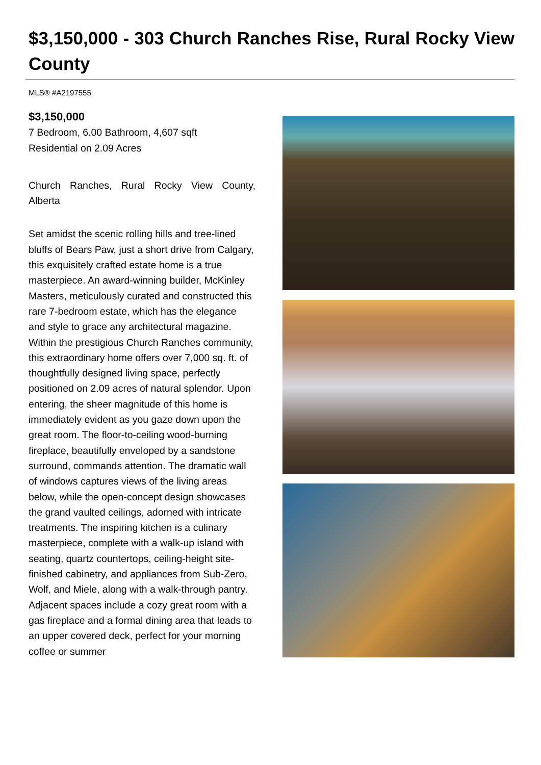$3,150,000 - 303 Church Ranches Rise, Rural Rocky View County
MLS® #A2197555
$3,150,000
7 Bedroom, 6.00 Bathroom, 4,607 sqft
Residential on 2.09 Acres
Church Ranches, Rural Rocky View County, Alberta
Set amidst the scenic rolling hills and tree-lined bluffs of Bears Paw, just a short drive from Calgary, this exquisitely crafted estate home is a true masterpiece. An award-winning builder, McKinley Masters, meticulously curated and constructed this rare 7-bedroom estate, which has the elegance and style to grace any architectural magazine. Within the prestigious Church Ranches community, this extraordinary home offers over 7,000 sq. ft. of thoughtfully designed living space, perfectly positioned on 2.09 acres of natural splendor. Upon entering, the sheer magnitude of this home is immediately evident as you gaze down upon the great room. The floor-to-ceiling wood-burning fireplace, beautifully enveloped by a sandstone surround, commands attention. The dramatic wall of windows captures views of the living areas below, while the open-concept design showcases the grand vaulted ceilings, adorned with intricate treatments. The inspiring kitchen is a culinary masterpiece, complete with a walk-up island with seating, quartz countertops, ceiling-height site-finished cabinetry, and appliances from Sub-Zero, Wolf, and Miele, along with a walk-through pantry. Adjacent spaces include a cozy great room with a gas fireplace and a formal dining area that leads to an upper covered deck, perfect for your morning coffee or summer